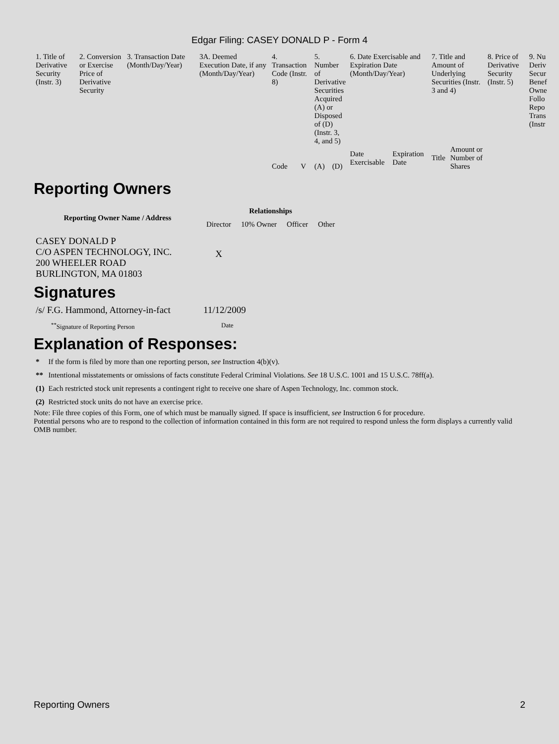Edgar Filing: CASEY DONALD P - Form 4
| 1. Title of Derivative Security (Instr. 3) | 2. Conversion or Exercise Price of Derivative Security | 3. Transaction Date (Month/Day/Year) | 3A. Deemed Execution Date, if any (Month/Day/Year) | 4. Transaction Code (Instr. 8) | | 5. Number of Derivative Securities Acquired (A) or Disposed of (D) (Instr. 3, 4, and 5) | | 6. Date Exercisable and Expiration Date (Month/Day/Year) | | 7. Title and Amount of Underlying Securities (Instr. 3 and 4) | | 8. Price of Derivative Security (Instr. 5) | 9. Nu Deriv Secur Benef Owne Follo Repo Trans (Instr |
| --- | --- | --- | --- | --- | --- | --- | --- | --- | --- | --- | --- | --- | --- |
| | | | | Code | V | (A) | (D) | Date Exercisable | Expiration Date | Title | Amount or Number of Shares | | |
Reporting Owners
| Reporting Owner Name / Address | Relationships | | | |
| --- | --- | --- | --- | --- |
| | Director | 10% Owner | Officer | Other |
| CASEY DONALD P C/O ASPEN TECHNOLOGY, INC. 200 WHEELER ROAD BURLINGTON, MA 01803 | X | | | |
Signatures
| /s/ F.G. Hammond, Attorney-in-fact | 11/12/2009 |
| <sup>**</sup> Signature of Reporting Person | Date |
Explanation of Responses:
| * | If the form is filed by more than one reporting person, see Instruction 4(b)(v). |
| ** | Intentional misstatements or omissions of facts constitute Federal Criminal Violations. See 18 U.S.C. 1001 and 15 U.S.C. 78ff(a). |
| (1) | Each restricted stock unit represents a contingent right to receive one share of Aspen Technology, Inc. common stock. |
| (2) | Restricted stock units do not have an exercise price. |
Note: File three copies of this Form, one of which must be manually signed. If space is insufficient, see Instruction 6 for procedure.
Potential persons who are to respond to the collection of information contained in this form are not required to respond unless the form displays a currently valid OMB number.
Reporting Owners 2